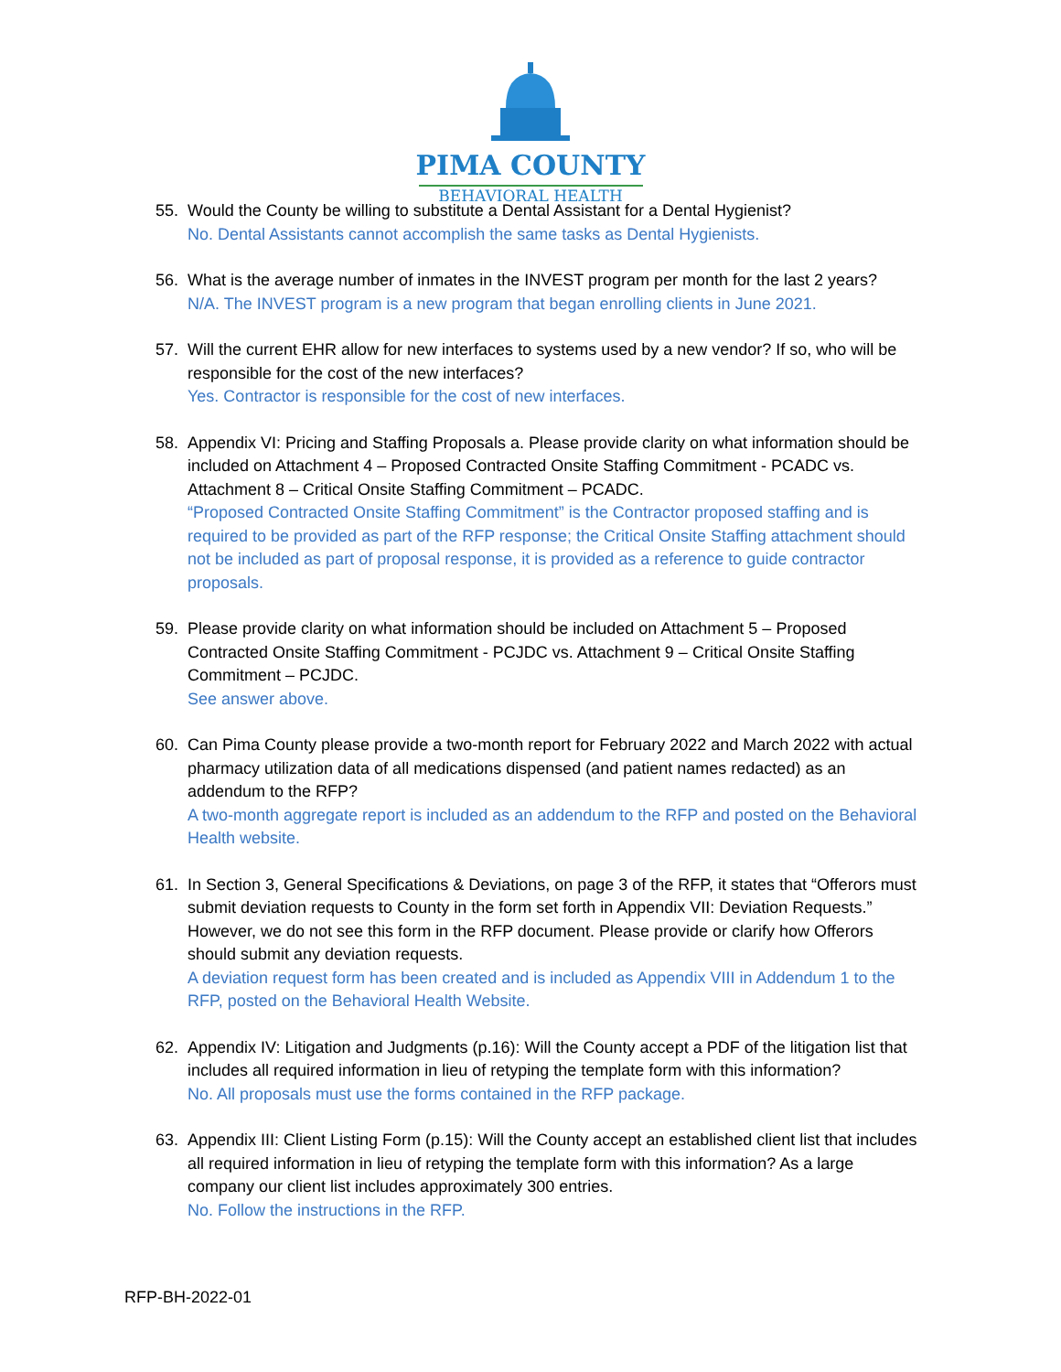PIMA COUNTY
BEHAVIORAL HEALTH
55. Would the County be willing to substitute a Dental Assistant for a Dental Hygienist?
No. Dental Assistants cannot accomplish the same tasks as Dental Hygienists.
56. What is the average number of inmates in the INVEST program per month for the last 2 years?
N/A. The INVEST program is a new program that began enrolling clients in June 2021.
57. Will the current EHR allow for new interfaces to systems used by a new vendor? If so, who will be responsible for the cost of the new interfaces?
Yes. Contractor is responsible for the cost of new interfaces.
58. Appendix VI: Pricing and Staffing Proposals a. Please provide clarity on what information should be included on Attachment 4 – Proposed Contracted Onsite Staffing Commitment - PCADC vs. Attachment 8 – Critical Onsite Staffing Commitment – PCADC.
“Proposed Contracted Onsite Staffing Commitment” is the Contractor proposed staffing and is required to be provided as part of the RFP response; the Critical Onsite Staffing attachment should not be included as part of proposal response, it is provided as a reference to guide contractor proposals.
59. Please provide clarity on what information should be included on Attachment 5 – Proposed Contracted Onsite Staffing Commitment - PCJDC vs. Attachment 9 – Critical Onsite Staffing Commitment – PCJDC.
See answer above.
60. Can Pima County please provide a two-month report for February 2022 and March 2022 with actual pharmacy utilization data of all medications dispensed (and patient names redacted) as an addendum to the RFP?
A two-month aggregate report is included as an addendum to the RFP and posted on the Behavioral Health website.
61. In Section 3, General Specifications & Deviations, on page 3 of the RFP, it states that “Offerors must submit deviation requests to County in the form set forth in Appendix VII: Deviation Requests.” However, we do not see this form in the RFP document. Please provide or clarify how Offerors should submit any deviation requests.
A deviation request form has been created and is included as Appendix VIII in Addendum 1 to the RFP, posted on the Behavioral Health Website.
62. Appendix IV: Litigation and Judgments (p.16): Will the County accept a PDF of the litigation list that includes all required information in lieu of retyping the template form with this information?
No. All proposals must use the forms contained in the RFP package.
63. Appendix III: Client Listing Form (p.15): Will the County accept an established client list that includes all required information in lieu of retyping the template form with this information? As a large company our client list includes approximately 300 entries.
No. Follow the instructions in the RFP.
RFP-BH-2022-01